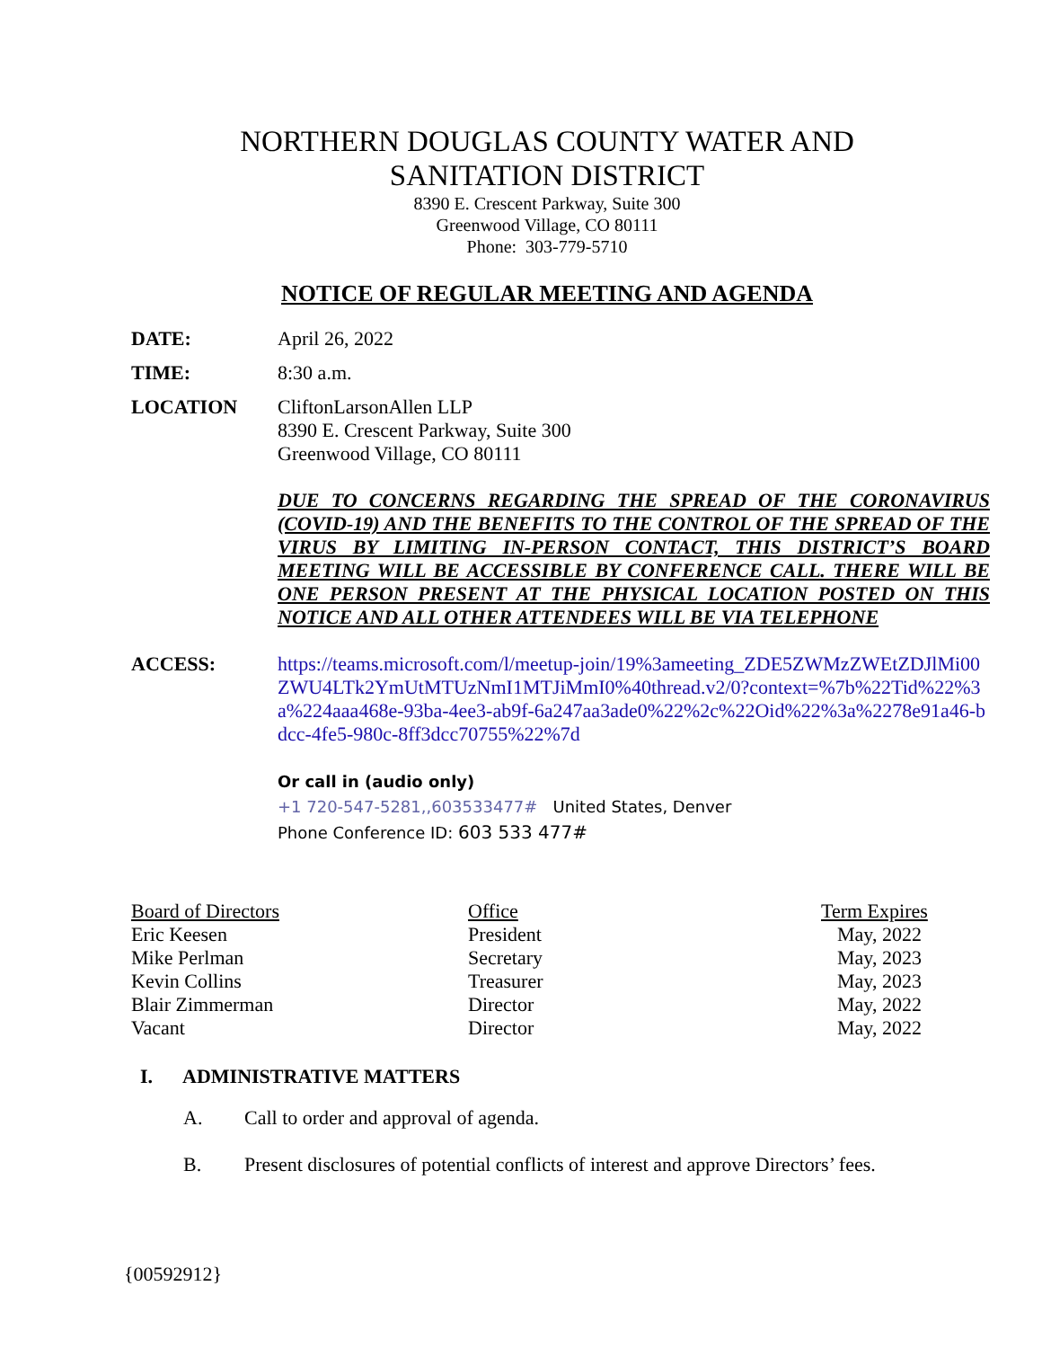NORTHERN DOUGLAS COUNTY WATER AND
SANITATION DISTRICT
8390 E. Crescent Parkway, Suite 300
Greenwood Village, CO 80111
Phone: 303-779-5710
NOTICE OF REGULAR MEETING AND AGENDA
DATE: April 26, 2022
TIME: 8:30 a.m.
LOCATION CliftonLarsonAllen LLP
8390 E. Crescent Parkway, Suite 300
Greenwood Village, CO 80111
DUE TO CONCERNS REGARDING THE SPREAD OF THE CORONAVIRUS (COVID-19) AND THE BENEFITS TO THE CONTROL OF THE SPREAD OF THE VIRUS BY LIMITING IN-PERSON CONTACT, THIS DISTRICT’S BOARD MEETING WILL BE ACCESSIBLE BY CONFERENCE CALL. THERE WILL BE ONE PERSON PRESENT AT THE PHYSICAL LOCATION POSTED ON THIS NOTICE AND ALL OTHER ATTENDEES WILL BE VIA TELEPHONE
ACCESS: https://teams.microsoft.com/l/meetup-join/19%3ameeting_ZDE5ZWMzZWEtZDJlMi00ZWU4LTk2YmUtMTUzNmI1MTJiMmI0%40thread.v2/0?context=%7b%22Tid%22%3a%224aaa468e-93ba-4ee3-ab9f-6a247aa3ade0%22%2c%22Oid%22%3a%2278e91a46-bdcc-4fe5-980c-8ff3dcc70755%22%7d
Or call in (audio only)
+1 720-547-5281,,603533477# United States, Denver
Phone Conference ID: 603 533 477#
| Board of Directors | Office | Term Expires |
| Eric Keesen | President | May, 2022 |
| Mike Perlman | Secretary | May, 2023 |
| Kevin Collins | Treasurer | May, 2023 |
| Blair Zimmerman | Director | May, 2022 |
| Vacant | Director | May, 2022 |
I. ADMINISTRATIVE MATTERS
A. Call to order and approval of agenda.
B. Present disclosures of potential conflicts of interest and approve Directors’ fees.
{00592912}